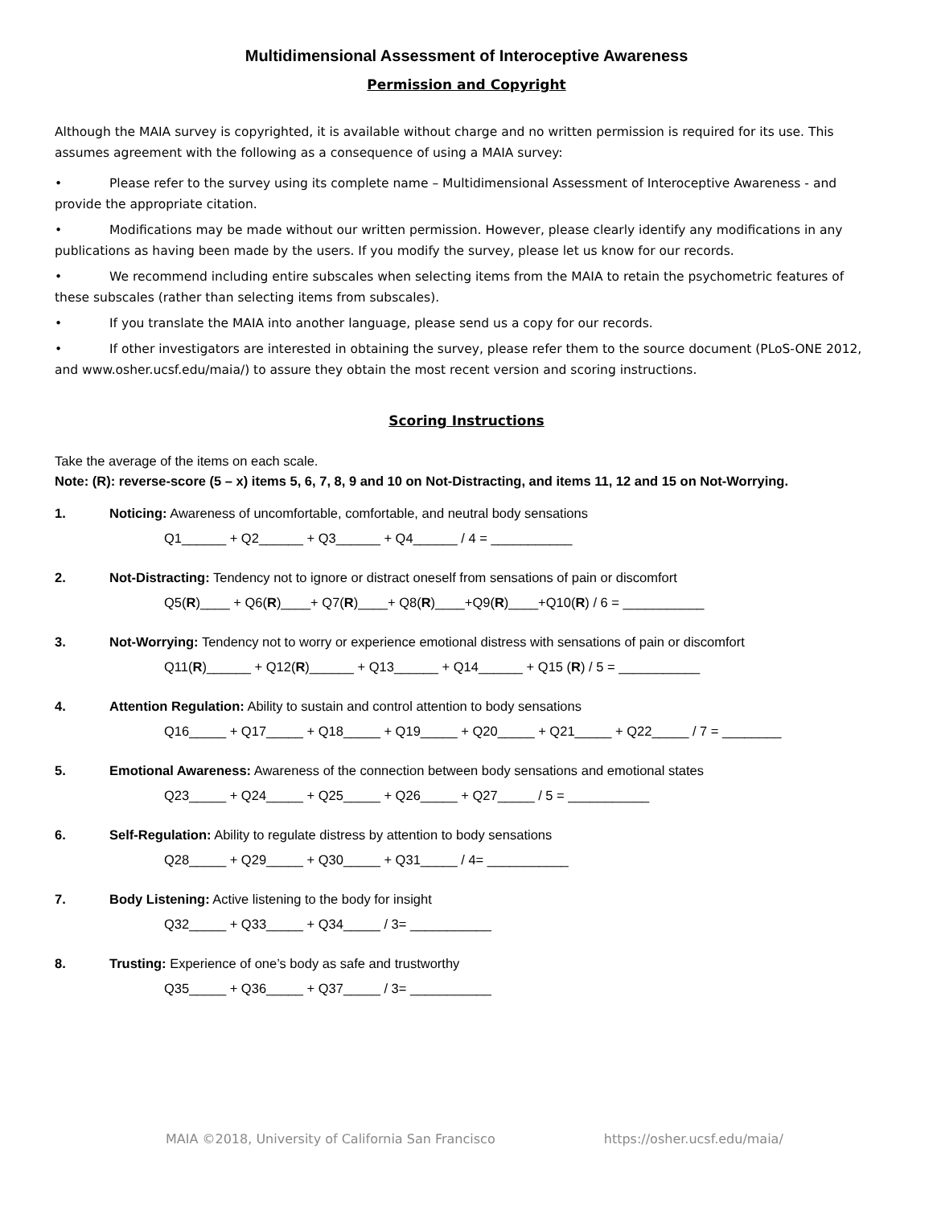Multidimensional Assessment of Interoceptive Awareness
Permission and Copyright
Although the MAIA survey is copyrighted, it is available without charge and no written permission is required for its use. This assumes agreement with the following as a consequence of using a MAIA survey:
• Please refer to the survey using its complete name – Multidimensional Assessment of Interoceptive Awareness - and provide the appropriate citation.
• Modifications may be made without our written permission. However, please clearly identify any modifications in any publications as having been made by the users. If you modify the survey, please let us know for our records.
• We recommend including entire subscales when selecting items from the MAIA to retain the psychometric features of these subscales (rather than selecting items from subscales).
• If you translate the MAIA into another language, please send us a copy for our records.
• If other investigators are interested in obtaining the survey, please refer them to the source document (PLoS-ONE 2012, and www.osher.ucsf.edu/maia/) to assure they obtain the most recent version and scoring instructions.
Scoring Instructions
Take the average of the items on each scale.
Note: (R): reverse-score (5 – x) items 5, 6, 7, 8, 9 and 10 on Not-Distracting, and items 11, 12 and 15 on Not-Worrying.
1. Noticing: Awareness of uncomfortable, comfortable, and neutral body sensations
Q1______ + Q2______ + Q3______ + Q4______ / 4 = ___________
2. Not-Distracting: Tendency not to ignore or distract oneself from sensations of pain or discomfort
Q5(R)____ + Q6(R)____+ Q7(R)____+ Q8(R)____+Q9(R)____+Q10(R) / 6 = ___________
3. Not-Worrying: Tendency not to worry or experience emotional distress with sensations of pain or discomfort
Q11(R)______ + Q12(R)______ + Q13______ + Q14______ + Q15 (R) / 5 = ___________
4. Attention Regulation: Ability to sustain and control attention to body sensations
Q16_____ + Q17_____ + Q18_____ + Q19_____ + Q20_____ + Q21_____ + Q22_____ / 7 = ________
5. Emotional Awareness: Awareness of the connection between body sensations and emotional states
Q23_____ + Q24_____ + Q25_____ + Q26_____ + Q27_____ / 5 = ___________
6. Self-Regulation: Ability to regulate distress by attention to body sensations
Q28_____ + Q29_____ + Q30_____ + Q31_____ / 4= ___________
7. Body Listening: Active listening to the body for insight
Q32_____ + Q33_____ + Q34_____ / 3= ___________
8. Trusting: Experience of one’s body as safe and trustworthy
Q35_____ + Q36_____ + Q37_____ / 3= ___________
MAIA ©2018, University of California San Francisco https://osher.ucsf.edu/maia/